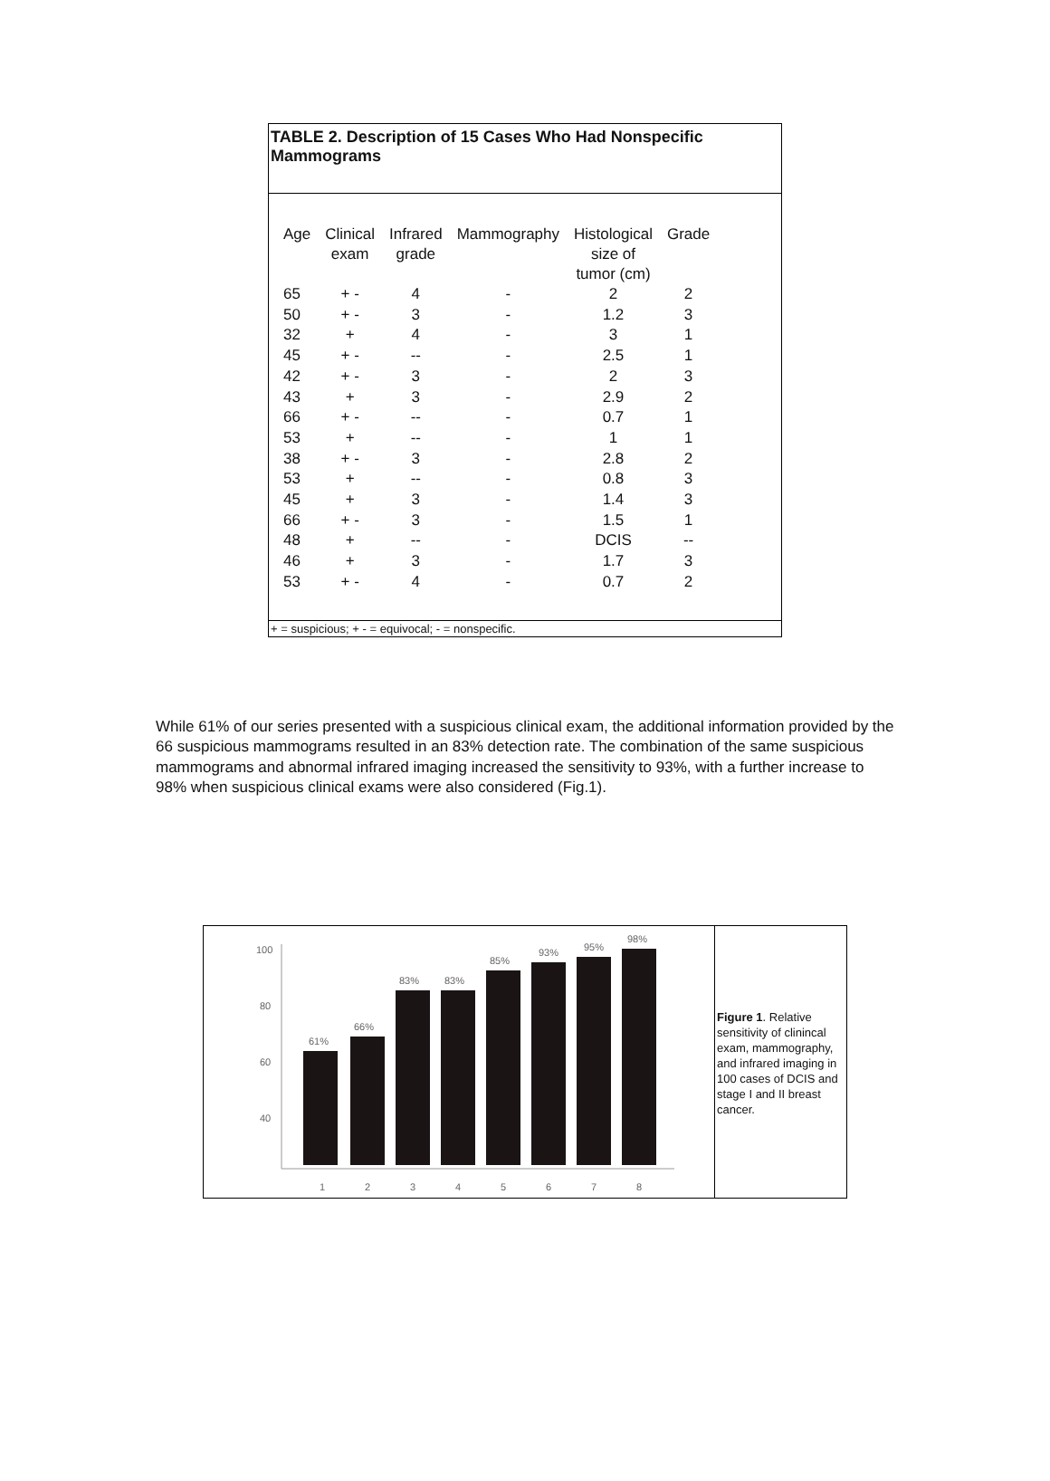TABLE 2. Description of 15 Cases Who Had Nonspecific Mammograms
| Age | Clinical exam | Infrared grade | Mammography | Histological size of tumor (cm) | Grade |
| --- | --- | --- | --- | --- | --- |
| 65 | + - | 4 | - | 2 | 2 |
| 50 | + - | 3 | - | 1.2 | 3 |
| 32 | + | 4 | - | 3 | 1 |
| 45 | + - | -- | - | 2.5 | 1 |
| 42 | + - | 3 | - | 2 | 3 |
| 43 | + | 3 | - | 2.9 | 2 |
| 66 | + - | -- | - | 0.7 | 1 |
| 53 | + | -- | - | 1 | 1 |
| 38 | + - | 3 | - | 2.8 | 2 |
| 53 | + | -- | - | 0.8 | 3 |
| 45 | + | 3 | - | 1.4 | 3 |
| 66 | + - | 3 | - | 1.5 | 1 |
| 48 | + | -- | - | DCIS | -- |
| 46 | + | 3 | - | 1.7 | 3 |
| 53 | + - | 4 | - | 0.7 | 2 |
+ = suspicious; + - = equivocal; - = nonspecific.
While 61% of our series presented with a suspicious clinical exam, the additional information provided by the 66 suspicious mammograms resulted in an 83% detection rate. The combination of the same suspicious mammograms and abnormal infrared imaging increased the sensitivity to 93%, with a further increase to 98% when suspicious clinical exams were also considered (Fig.1).
100
80
60
40
61%
66%
83%
83%
85%
93%
95%
98%
1
2
3
4
5
6
7
8
Figure 1. Relative sensitivity of clinincal exam, mammography, and infrared imaging in 100 cases of DCIS and stage I and II breast cancer.